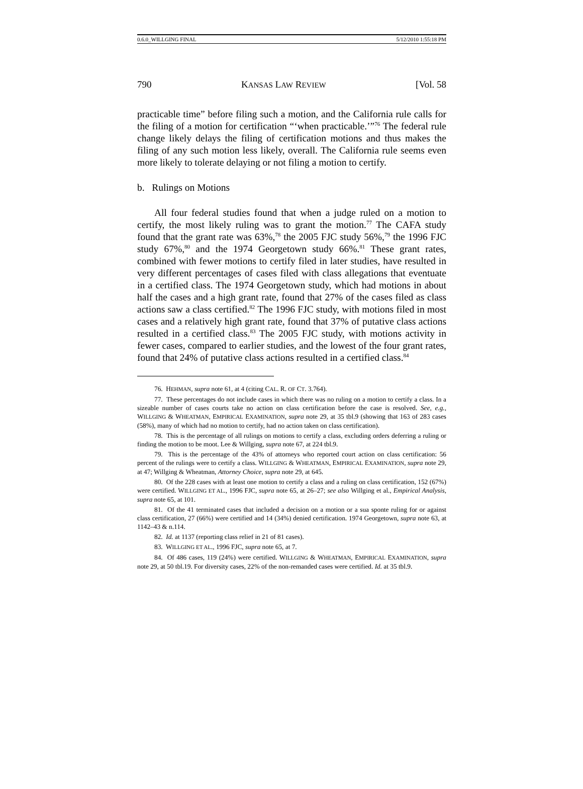0.6.0_WILLGING FINAL 5/12/2010 1:55:18 PM
790 KANSAS LAW REVIEW [Vol. 58
practicable time” before filing such a motion, and the California rule calls for the filing of a motion for certification “‘when practicable.’”<sup>76</sup> The federal rule change likely delays the filing of certification motions and thus makes the filing of any such motion less likely, overall. The California rule seems even more likely to tolerate delaying or not filing a motion to certify.
b. Rulings on Motions
All four federal studies found that when a judge ruled on a motion to certify, the most likely ruling was to grant the motion.<sup>77</sup> The CAFA study found that the grant rate was 63%,<sup>78</sup> the 2005 FJC study 56%,<sup>79</sup> the 1996 FJC study 67%,<sup>80</sup> and the 1974 Georgetown study 66%.<sup>81</sup> These grant rates, combined with fewer motions to certify filed in later studies, have resulted in very different percentages of cases filed with class allegations that eventuate in a certified class. The 1974 Georgetown study, which had motions in about half the cases and a high grant rate, found that 27% of the cases filed as class actions saw a class certified.<sup>82</sup> The 1996 FJC study, with motions filed in most cases and a relatively high grant rate, found that 37% of putative class actions resulted in a certified class.<sup>83</sup> The 2005 FJC study, with motions activity in fewer cases, compared to earlier studies, and the lowest of the four grant rates, found that 24% of putative class actions resulted in a certified class.<sup>84</sup>
76. HEHMAN, supra note 61, at 4 (citing CAL. R. OF CT. 3.764).
77. These percentages do not include cases in which there was no ruling on a motion to certify a class. In a sizeable number of cases courts take no action on class certification before the case is resolved. See, e.g., WILLGING & WHEATMAN, EMPIRICAL EXAMINATION, supra note 29, at 35 tbl.9 (showing that 163 of 283 cases (58%), many of which had no motion to certify, had no action taken on class certification).
78. This is the percentage of all rulings on motions to certify a class, excluding orders deferring a ruling or finding the motion to be moot. Lee & Willging, supra note 67, at 224 tbl.9.
79. This is the percentage of the 43% of attorneys who reported court action on class certification: 56 percent of the rulings were to certify a class. WILLGING & WHEATMAN, EMPIRICAL EXAMINATION, supra note 29, at 47; Willging & Wheatman, Attorney Choice, supra note 29, at 645.
80. Of the 228 cases with at least one motion to certify a class and a ruling on class certification, 152 (67%) were certified. WILLGING ET AL., 1996 FJC, supra note 65, at 26–27; see also Willging et al., Empirical Analysis, supra note 65, at 101.
81. Of the 41 terminated cases that included a decision on a motion or a sua sponte ruling for or against class certification, 27 (66%) were certified and 14 (34%) denied certification. 1974 Georgetown, supra note 63, at 1142–43 & n.114.
82. Id. at 1137 (reporting class relief in 21 of 81 cases).
83. WILLGING ET AL., 1996 FJC, supra note 65, at 7.
84. Of 486 cases, 119 (24%) were certified. WILLGING & WHEATMAN, EMPIRICAL EXAMINATION, supra note 29, at 50 tbl.19. For diversity cases, 22% of the non-remanded cases were certified. Id. at 35 tbl.9.